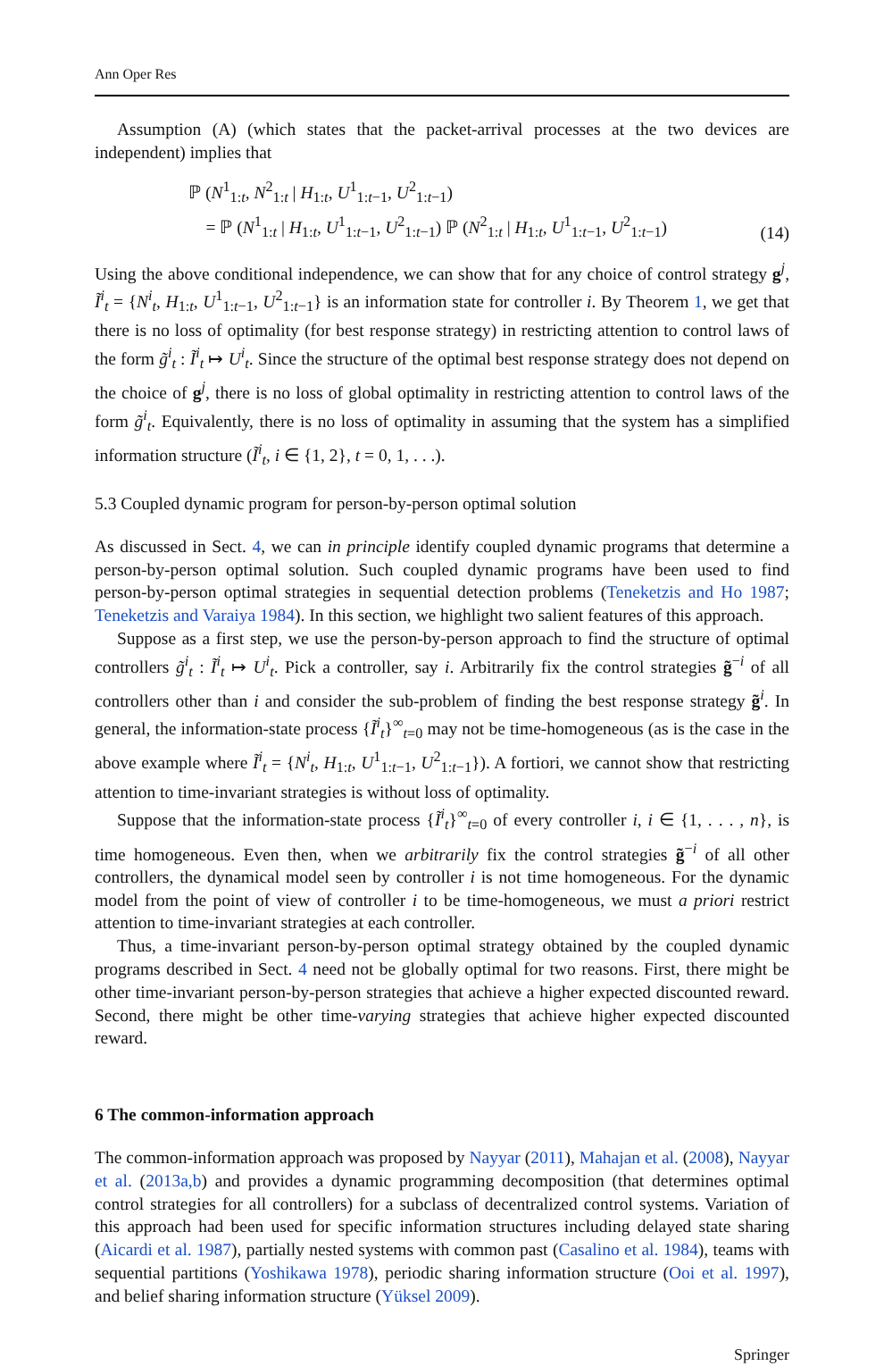Ann Oper Res
Assumption (A) (which states that the packet-arrival processes at the two devices are independent) implies that
ℙ (N<sup>1</sup><sub>1:t</sub>, N<sup>2</sup><sub>1:t</sub> | H<sub>1:t</sub>, U<sup>1</sup><sub>1:t−1</sub>, U<sup>2</sup><sub>1:t−1</sub>)
= ℙ (N<sup>1</sup><sub>1:t</sub> | H<sub>1:t</sub>, U<sup>1</sup><sub>1:t−1</sub>, U<sup>2</sup><sub>1:t−1</sub>) ℙ (N<sup>2</sup><sub>1:t</sub> | H<sub>1:t</sub>, U<sup>1</sup><sub>1:t−1</sub>, U<sup>2</sup><sub>1:t−1</sub>)
(14)
Using the above conditional independence, we can show that for any choice of control strategy g<sup>j</sup>, Ĩ<sup>i</sup><sub>t</sub> = {N<sup>i</sup><sub>t</sub>, H<sub>1:t</sub>, U<sup>1</sup><sub>1:t−1</sub>, U<sup>2</sup><sub>1:t−1</sub>} is an information state for controller i. By Theorem 1, we get that there is no loss of optimality (for best response strategy) in restricting attention to control laws of the form g̃<sup>i</sup><sub>t</sub> : Ĩ<sup>i</sup><sub>t</sub> ↦ U<sup>i</sup><sub>t</sub>. Since the structure of the optimal best response strategy does not depend on the choice of g<sup>j</sup>, there is no loss of global optimality in restricting attention to control laws of the form g̃<sup>i</sup><sub>t</sub>. Equivalently, there is no loss of optimality in assuming that the system has a simplified information structure (Ĩ<sup>i</sup><sub>t</sub>, i ∈ {1, 2}, t = 0, 1, . . .).
5.3 Coupled dynamic program for person-by-person optimal solution
As discussed in Sect. 4, we can in principle identify coupled dynamic programs that determine a person-by-person optimal solution. Such coupled dynamic programs have been used to find person-by-person optimal strategies in sequential detection problems (Teneketzis and Ho 1987; Teneketzis and Varaiya 1984). In this section, we highlight two salient features of this approach.
Suppose as a first step, we use the person-by-person approach to find the structure of optimal controllers g̃<sup>i</sup><sub>t</sub> : Ĩ<sup>i</sup><sub>t</sub> ↦ U<sup>i</sup><sub>t</sub>. Pick a controller, say i. Arbitrarily fix the control strategies g̃<sup>−i</sup> of all controllers other than i and consider the sub-problem of finding the best response strategy g̃<sup>i</sup>. In general, the information-state process {Ĩ<sup>i</sup><sub>t</sub>}<sup>∞</sup><sub>t=0</sub> may not be time-homogeneous (as is the case in the above example where Ĩ<sup>i</sup><sub>t</sub> = {N<sup>i</sup><sub>t</sub>, H<sub>1:t</sub>, U<sup>1</sup><sub>1:t−1</sub>, U<sup>2</sup><sub>1:t−1</sub>}). A fortiori, we cannot show that restricting attention to time-invariant strategies is without loss of optimality.
Suppose that the information-state process {Ĩ<sup>i</sup><sub>t</sub>}<sup>∞</sup><sub>t=0</sub> of every controller i, i ∈ {1, . . . , n}, is time homogeneous. Even then, when we arbitrarily fix the control strategies g̃<sup>−i</sup> of all other controllers, the dynamical model seen by controller i is not time homogeneous. For the dynamic model from the point of view of controller i to be time-homogeneous, we must a priori restrict attention to time-invariant strategies at each controller.
Thus, a time-invariant person-by-person optimal strategy obtained by the coupled dynamic programs described in Sect. 4 need not be globally optimal for two reasons. First, there might be other time-invariant person-by-person strategies that achieve a higher expected discounted reward. Second, there might be other time-varying strategies that achieve higher expected discounted reward.
6 The common-information approach
The common-information approach was proposed by Nayyar (2011), Mahajan et al. (2008), Nayyar et al. (2013a,b) and provides a dynamic programming decomposition (that determines optimal control strategies for all controllers) for a subclass of decentralized control systems. Variation of this approach had been used for specific information structures including delayed state sharing (Aicardi et al. 1987), partially nested systems with common past (Casalino et al. 1984), teams with sequential partitions (Yoshikawa 1978), periodic sharing information structure (Ooi et al. 1997), and belief sharing information structure (Yüksel 2009).
Springer